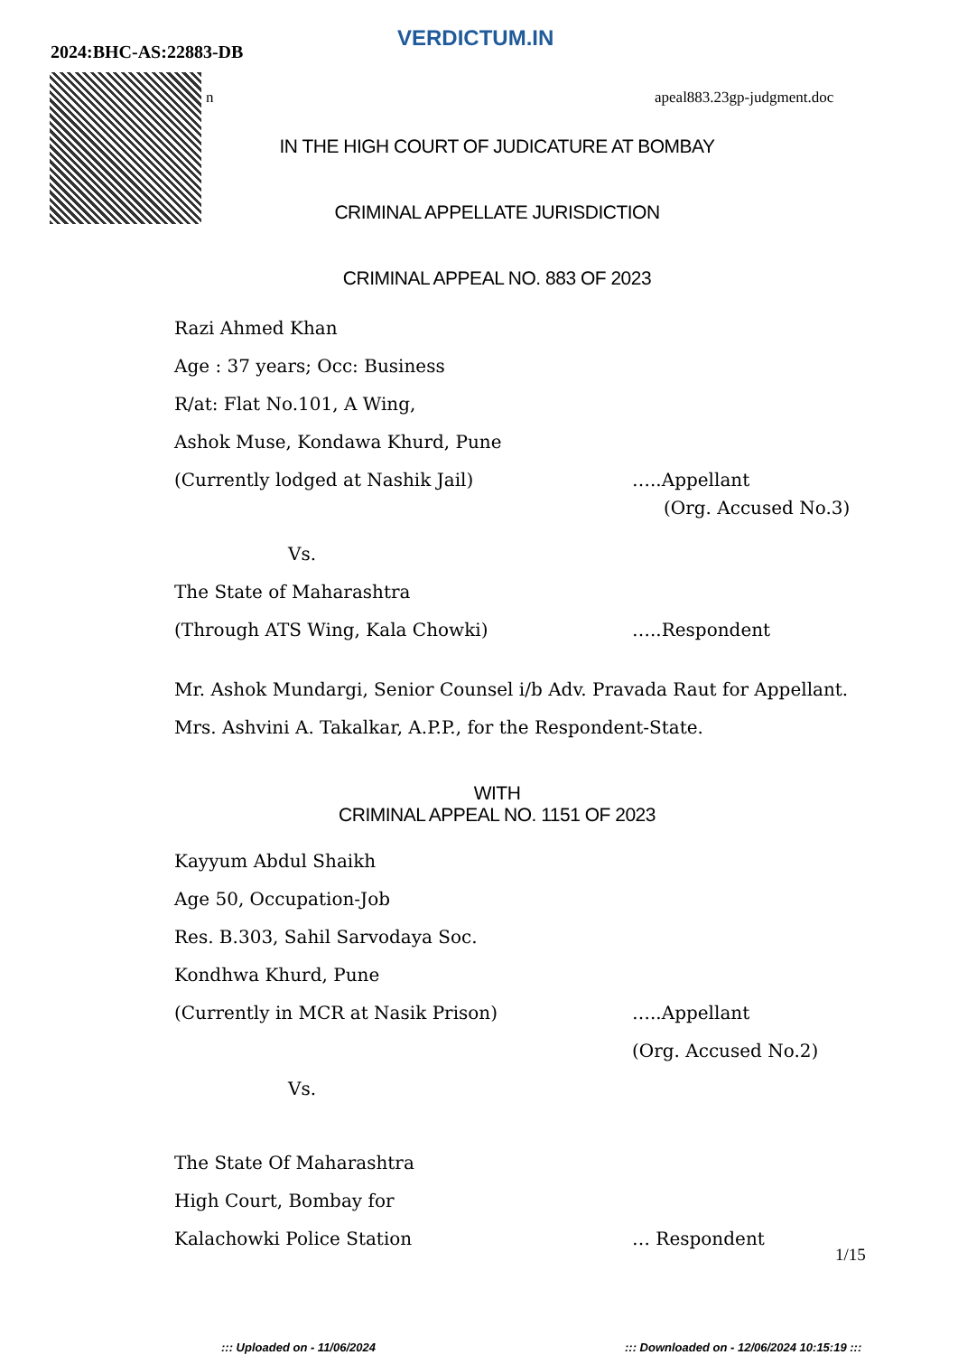2024:BHC-AS:22883-DB
VERDICTUM.IN
n apeal883.23gp-judgment.doc
IN THE HIGH COURT OF JUDICATURE AT BOMBAY
CRIMINAL APPELLATE JURISDICTION
CRIMINAL APPEAL NO. 883 OF 2023
Razi Ahmed Khan
Age : 37 years; Occ: Business
R/at: Flat No.101, A Wing,
Ashok Muse, Kondawa Khurd, Pune
(Currently lodged at Nashik Jail) …..Appellant
(Org. Accused No.3)
Vs.
The State of Maharashtra
(Through ATS Wing, Kala Chowki) …..Respondent
Mr. Ashok Mundargi, Senior Counsel i/b Adv. Pravada Raut for Appellant.
Mrs. Ashvini A. Takalkar, A.P.P., for the Respondent-State.
WITH
CRIMINAL APPEAL NO. 1151 OF 2023
Kayyum Abdul Shaikh
Age 50, Occupation-Job
Res. B.303, Sahil Sarvodaya Soc.
Kondhwa Khurd, Pune
(Currently in MCR at Nasik Prison) …..Appellant
(Org. Accused No.2)
Vs.
The State Of Maharashtra
High Court, Bombay for
Kalachowki Police Station … Respondent
1/15
::: Uploaded on - 11/06/2024
::: Downloaded on - 12/06/2024 10:15:19 :::